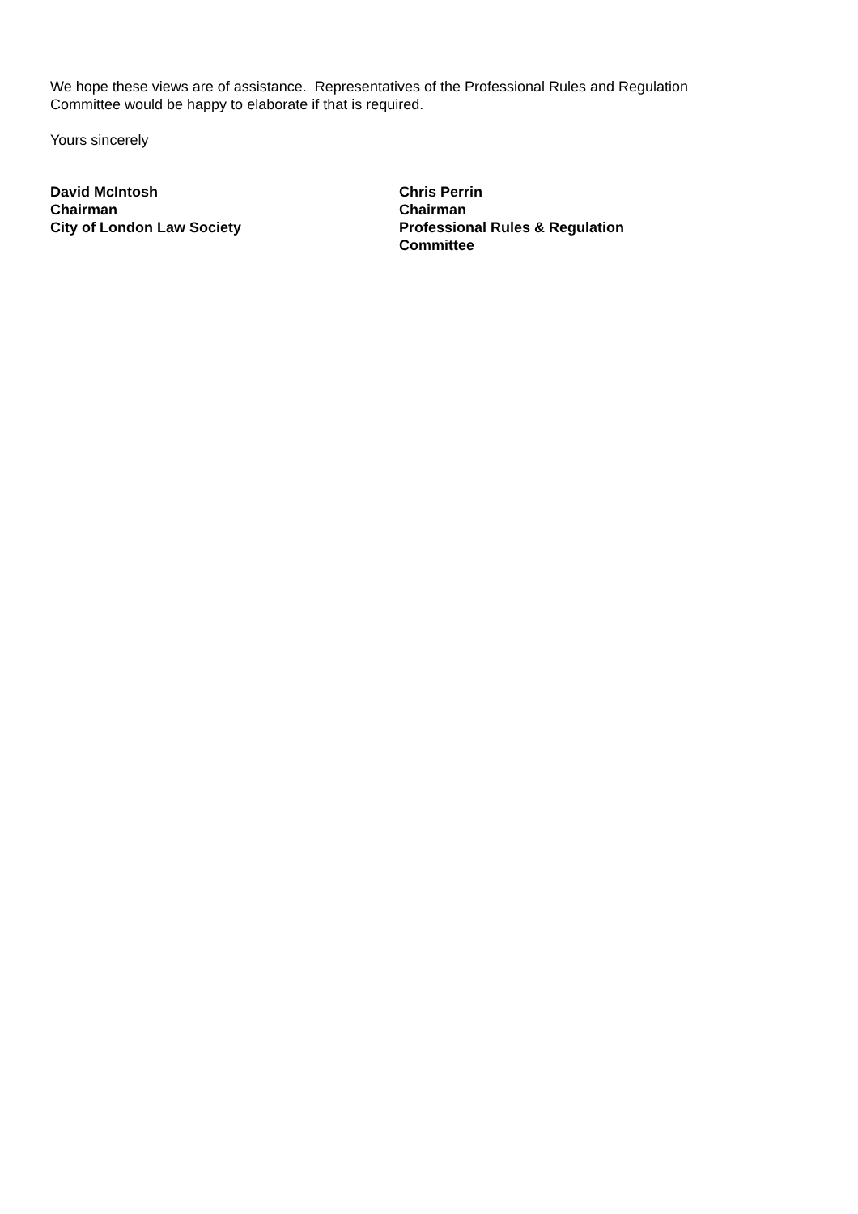We hope these views are of assistance. Representatives of the Professional Rules and Regulation
Committee would be happy to elaborate if that is required.
Yours sincerely
David McIntosh
Chairman
City of London Law Society
Chris Perrin
Chairman
Professional Rules & Regulation Committee